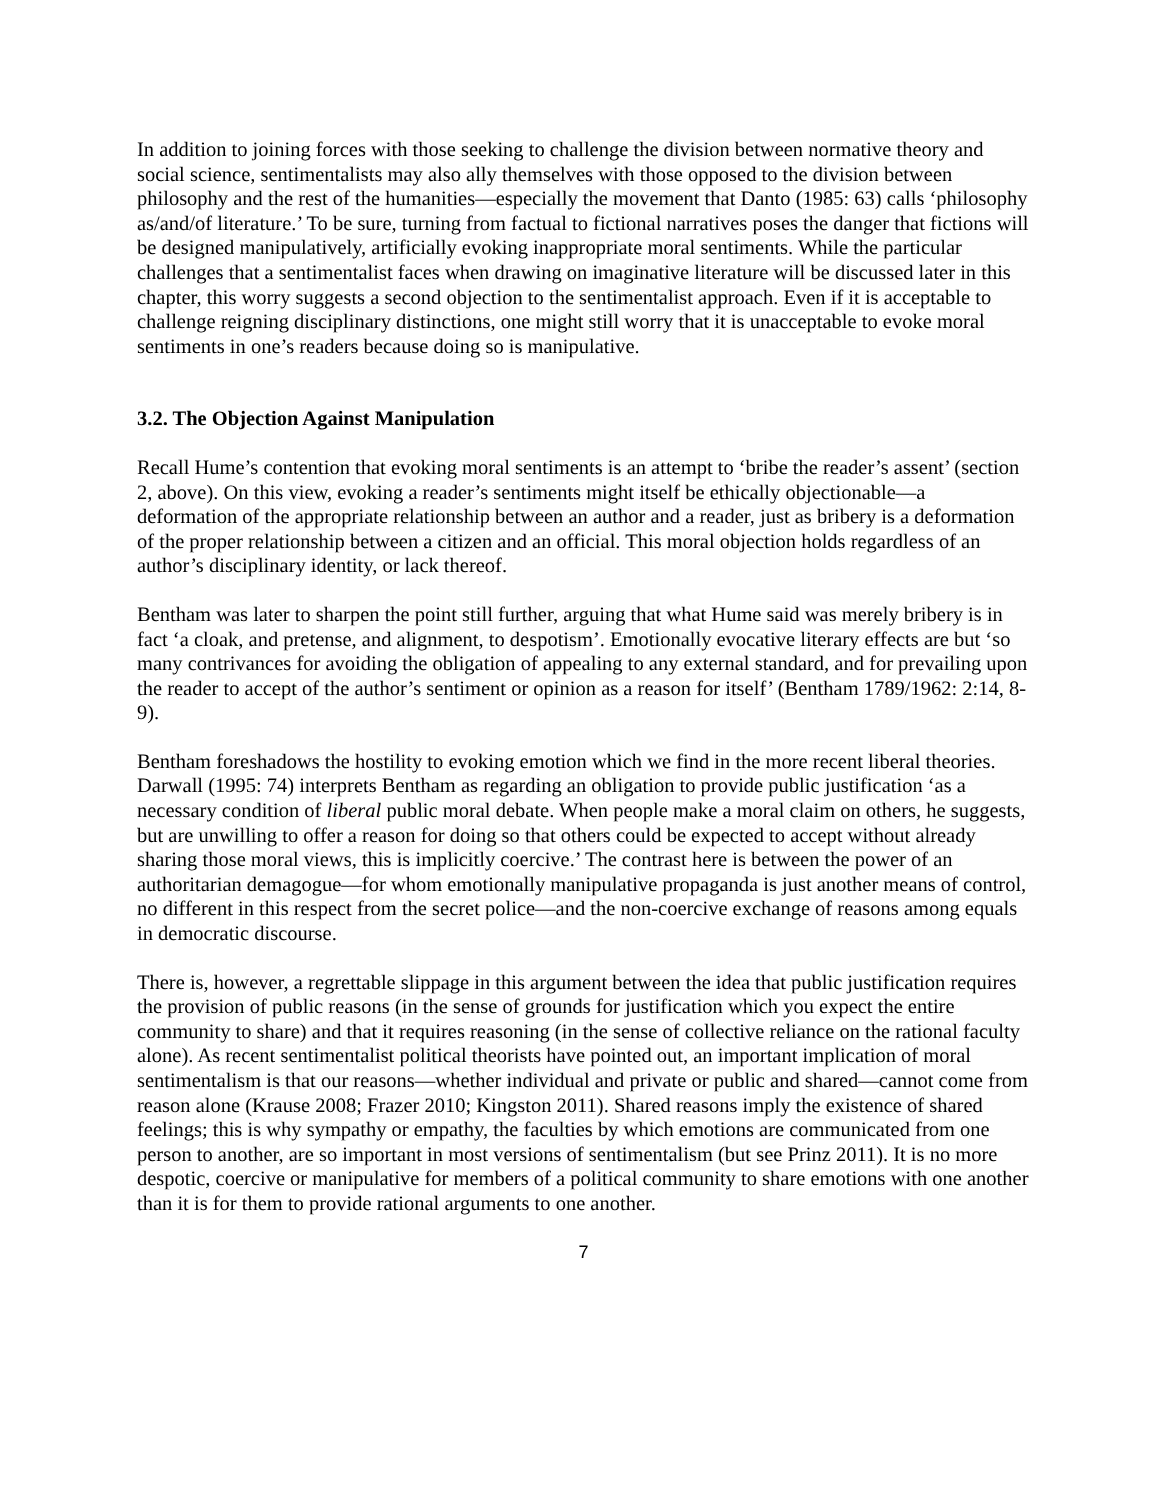In addition to joining forces with those seeking to challenge the division between normative theory and social science, sentimentalists may also ally themselves with those opposed to the division between philosophy and the rest of the humanities—especially the movement that Danto (1985: 63) calls ‘philosophy as/and/of literature.’ To be sure, turning from factual to fictional narratives poses the danger that fictions will be designed manipulatively, artificially evoking inappropriate moral sentiments. While the particular challenges that a sentimentalist faces when drawing on imaginative literature will be discussed later in this chapter, this worry suggests a second objection to the sentimentalist approach. Even if it is acceptable to challenge reigning disciplinary distinctions, one might still worry that it is unacceptable to evoke moral sentiments in one’s readers because doing so is manipulative.
3.2. The Objection Against Manipulation
Recall Hume’s contention that evoking moral sentiments is an attempt to ‘bribe the reader’s assent’ (section 2, above). On this view, evoking a reader’s sentiments might itself be ethically objectionable—a deformation of the appropriate relationship between an author and a reader, just as bribery is a deformation of the proper relationship between a citizen and an official. This moral objection holds regardless of an author’s disciplinary identity, or lack thereof.
Bentham was later to sharpen the point still further, arguing that what Hume said was merely bribery is in fact ‘a cloak, and pretense, and alignment, to despotism’. Emotionally evocative literary effects are but ‘so many contrivances for avoiding the obligation of appealing to any external standard, and for prevailing upon the reader to accept of the author’s sentiment or opinion as a reason for itself’ (Bentham 1789/1962: 2:14, 8-9).
Bentham foreshadows the hostility to evoking emotion which we find in the more recent liberal theories. Darwall (1995: 74) interprets Bentham as regarding an obligation to provide public justification ‘as a necessary condition of liberal public moral debate. When people make a moral claim on others, he suggests, but are unwilling to offer a reason for doing so that others could be expected to accept without already sharing those moral views, this is implicitly coercive.’ The contrast here is between the power of an authoritarian demagogue—for whom emotionally manipulative propaganda is just another means of control, no different in this respect from the secret police—and the non-coercive exchange of reasons among equals in democratic discourse.
There is, however, a regrettable slippage in this argument between the idea that public justification requires the provision of public reasons (in the sense of grounds for justification which you expect the entire community to share) and that it requires reasoning (in the sense of collective reliance on the rational faculty alone). As recent sentimentalist political theorists have pointed out, an important implication of moral sentimentalism is that our reasons—whether individual and private or public and shared—cannot come from reason alone (Krause 2008; Frazer 2010; Kingston 2011). Shared reasons imply the existence of shared feelings; this is why sympathy or empathy, the faculties by which emotions are communicated from one person to another, are so important in most versions of sentimentalism (but see Prinz 2011). It is no more despotic, coercive or manipulative for members of a political community to share emotions with one another than it is for them to provide rational arguments to one another.
7